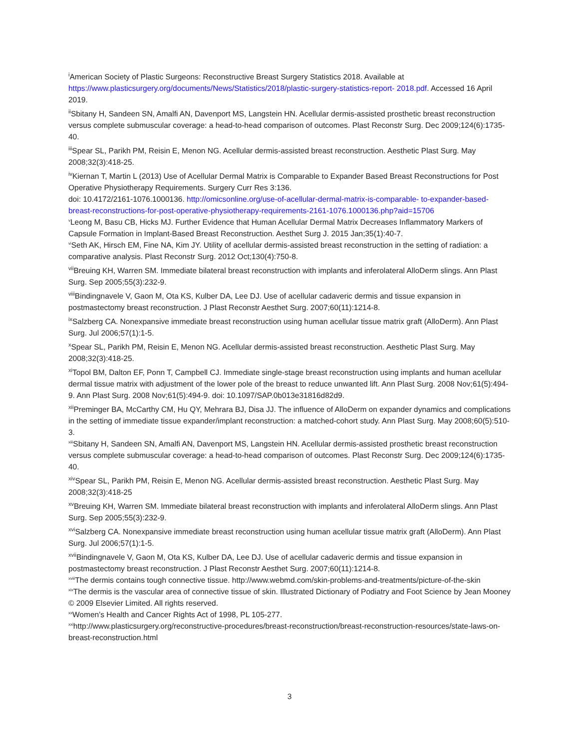<sup>i</sup> American Society of Plastic Surgeons: Reconstructive Breast Surgery Statistics 2018. Available at https://www.plasticsurgery.org/documents/News/Statistics/2018/plastic-surgery-statistics-report- 2018.pdf. Accessed 16 April 2019.
<sup>ii</sup>Sbitany H, Sandeen SN, Amalfi AN, Davenport MS, Langstein HN. Acellular dermis-assisted prosthetic breast reconstruction versus complete submuscular coverage: a head-to-head comparison of outcomes. Plast Reconstr Surg. Dec 2009;124(6):1735-40.
<sup>iii</sup>Spear SL, Parikh PM, Reisin E, Menon NG. Acellular dermis-assisted breast reconstruction. Aesthetic Plast Surg. May 2008;32(3):418-25.
<sup>iv</sup>Kiernan T, Martin L (2013) Use of Acellular Dermal Matrix is Comparable to Expander Based Breast Reconstructions for Post Operative Physiotherapy Requirements. Surgery Curr Res 3:136.
doi: 10.4172/2161-1076.1000136. http://omicsonline.org/use-of-acellular-dermal-matrix-is-comparable- to-expander-based-breast-reconstructions-for-post-operative-physiotherapy-requirements-2161-1076.1000136.php?aid=15706
<sup>v</sup> Leong M, Basu CB, Hicks MJ. Further Evidence that Human Acellular Dermal Matrix Decreases Inflammatory Markers of Capsule Formation in Implant-Based Breast Reconstruction. Aesthet Surg J. 2015 Jan;35(1):40-7.
<sup>vi</sup>Seth AK, Hirsch EM, Fine NA, Kim JY. Utility of acellular dermis-assisted breast reconstruction in the setting of radiation: a comparative analysis. Plast Reconstr Surg. 2012 Oct;130(4):750-8.
<sup>vii</sup>Breuing KH, Warren SM. Immediate bilateral breast reconstruction with implants and inferolateral AlloDerm slings. Ann Plast Surg. Sep 2005;55(3):232-9.
<sup>viii</sup>Bindingnavele V, Gaon M, Ota KS, Kulber DA, Lee DJ. Use of acellular cadaveric dermis and tissue expansion in postmastectomy breast reconstruction. J Plast Reconstr Aesthet Surg. 2007;60(11):1214-8.
<sup>ix</sup>Salzberg CA. Nonexpansive immediate breast reconstruction using human acellular tissue matrix graft (AlloDerm). Ann Plast Surg. Jul 2006;57(1):1-5.
<sup>x</sup> Spear SL, Parikh PM, Reisin E, Menon NG. Acellular dermis-assisted breast reconstruction. Aesthetic Plast Surg. May 2008;32(3):418-25.
<sup>xi</sup>Topol BM, Dalton EF, Ponn T, Campbell CJ. Immediate single-stage breast reconstruction using implants and human acellular dermal tissue matrix with adjustment of the lower pole of the breast to reduce unwanted lift. Ann Plast Surg. 2008 Nov;61(5):494-9. Ann Plast Surg. 2008 Nov;61(5):494-9. doi: 10.1097/SAP.0b013e31816d82d9.
<sup>xii</sup>Preminger BA, McCarthy CM, Hu QY, Mehrara BJ, Disa JJ. The influence of AlloDerm on expander dynamics and complications in the setting of immediate tissue expander/implant reconstruction: a matched-cohort study. Ann Plast Surg. May 2008;60(5):510-3.
<sup>xiii</sup>Sbitany H, Sandeen SN, Amalfi AN, Davenport MS, Langstein HN. Acellular dermis-assisted prosthetic breast reconstruction versus complete submuscular coverage: a head-to-head comparison of outcomes. Plast Reconstr Surg. Dec 2009;124(6):1735-40.
<sup>xiv</sup>Spear SL, Parikh PM, Reisin E, Menon NG. Acellular dermis-assisted breast reconstruction. Aesthetic Plast Surg. May 2008;32(3):418-25
<sup>xv</sup>Breuing KH, Warren SM. Immediate bilateral breast reconstruction with implants and inferolateral AlloDerm slings. Ann Plast Surg. Sep 2005;55(3):232-9.
<sup>xvi</sup>Salzberg CA. Nonexpansive immediate breast reconstruction using human acellular tissue matrix graft (AlloDerm). Ann Plast Surg. Jul 2006;57(1):1-5.
<sup>xvii</sup>Bindingnavele V, Gaon M, Ota KS, Kulber DA, Lee DJ. Use of acellular cadaveric dermis and tissue expansion in postmastectomy breast reconstruction. J Plast Reconstr Aesthet Surg. 2007;60(11):1214-8.
<sup>xviii</sup>The dermis contains tough connective tissue. http://www.webmd.com/skin-problems-and-treatments/picture-of-the-skin
<sup>xix</sup>The dermis is the vascular area of connective tissue of skin. Illustrated Dictionary of Podiatry and Foot Science by Jean Mooney © 2009 Elsevier Limited. All rights reserved.
<sup>xx</sup>Women’s Health and Cancer Rights Act of 1998, PL 105-277.
<sup>xxi</sup>http://www.plasticsurgery.org/reconstructive-procedures/breast-reconstruction/breast-reconstruction-resources/state-laws-on-breast-reconstruction.html
3